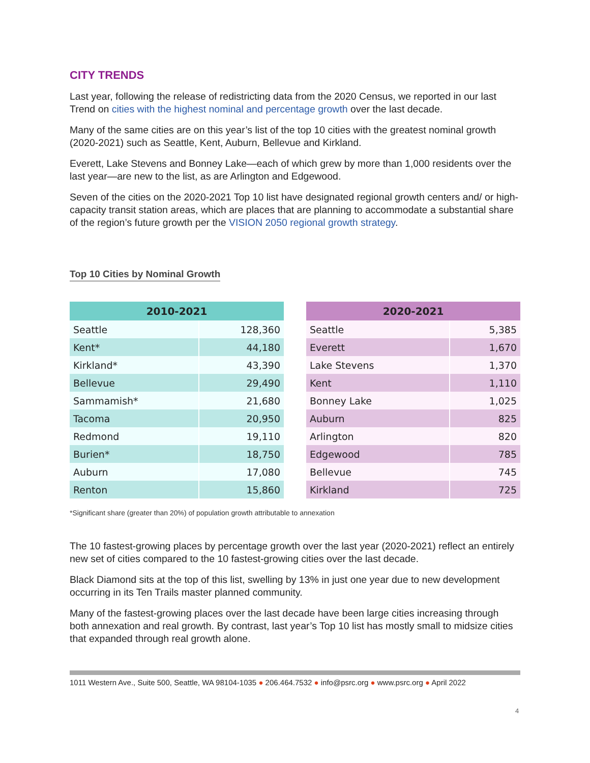CITY TRENDS
Last year, following the release of redistricting data from the 2020 Census, we reported in our last Trend on cities with the highest nominal and percentage growth over the last decade.
Many of the same cities are on this year’s list of the top 10 cities with the greatest nominal growth (2020-2021) such as Seattle, Kent, Auburn, Bellevue and Kirkland.
Everett, Lake Stevens and Bonney Lake—each of which grew by more than 1,000 residents over the last year—are new to the list, as are Arlington and Edgewood.
Seven of the cities on the 2020-2021 Top 10 list have designated regional growth centers and/ or high-capacity transit station areas, which are places that are planning to accommodate a substantial share of the region’s future growth per the VISION 2050 regional growth strategy.
Top 10 Cities by Nominal Growth
| 2010-2021 | |
| --- | --- |
| Seattle | 128,360 |
| Kent* | 44,180 |
| Kirkland* | 43,390 |
| Bellevue | 29,490 |
| Sammamish* | 21,680 |
| Tacoma | 20,950 |
| Redmond | 19,110 |
| Burien* | 18,750 |
| Auburn | 17,080 |
| Renton | 15,860 |
| 2020-2021 | |
| --- | --- |
| Seattle | 5,385 |
| Everett | 1,670 |
| Lake Stevens | 1,370 |
| Kent | 1,110 |
| Bonney Lake | 1,025 |
| Auburn | 825 |
| Arlington | 820 |
| Edgewood | 785 |
| Bellevue | 745 |
| Kirkland | 725 |
*Significant share (greater than 20%) of population growth attributable to annexation
The 10 fastest-growing places by percentage growth over the last year (2020-2021) reflect an entirely new set of cities compared to the 10 fastest-growing cities over the last decade.
Black Diamond sits at the top of this list, swelling by 13% in just one year due to new development occurring in its Ten Trails master planned community.
Many of the fastest-growing places over the last decade have been large cities increasing through both annexation and real growth. By contrast, last year’s Top 10 list has mostly small to midsize cities that expanded through real growth alone.
1011 Western Ave., Suite 500, Seattle, WA 98104-1035 ● 206.464.7532 ● info@psrc.org ● www.psrc.org ● April 2022
4